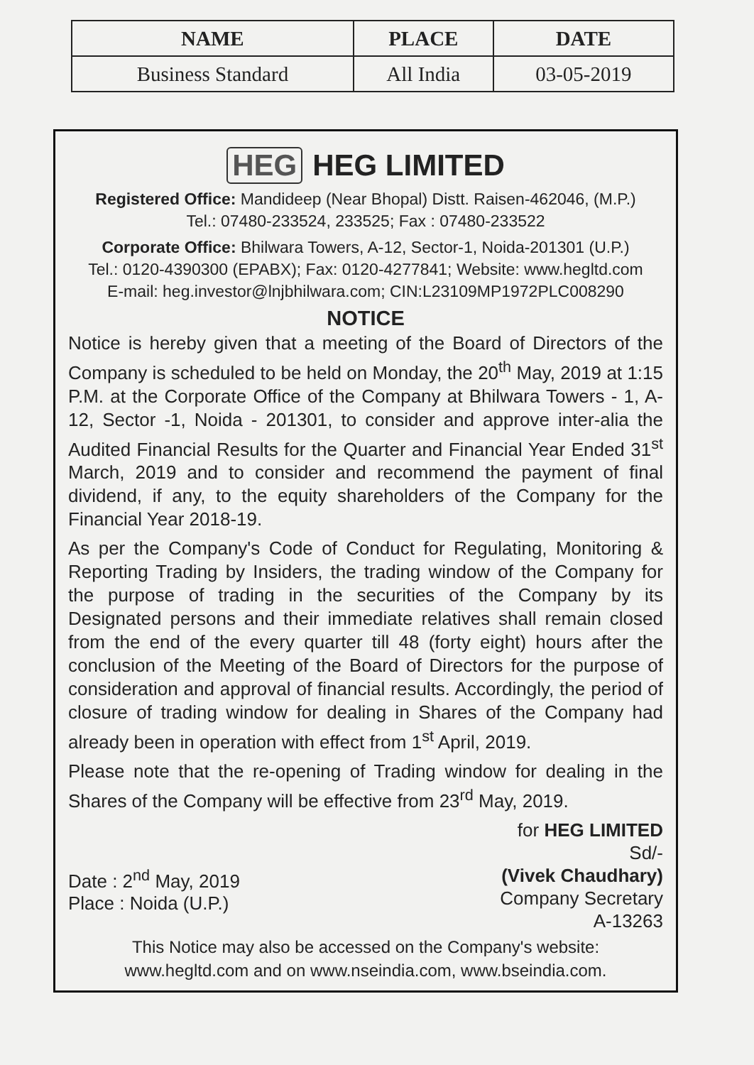| NAME | PLACE | DATE |
| --- | --- | --- |
| Business Standard | All India | 03-05-2019 |
HEG HEG LIMITED
Registered Office: Mandideep (Near Bhopal) Distt. Raisen-462046, (M.P.)
Tel.: 07480-233524, 233525; Fax : 07480-233522
Corporate Office: Bhilwara Towers, A-12, Sector-1, Noida-201301 (U.P.)
Tel.: 0120-4390300 (EPABX); Fax: 0120-4277841; Website: www.hegltd.com
E-mail: heg.investor@lnjbhilwara.com; CIN:L23109MP1972PLC008290
NOTICE
Notice is hereby given that a meeting of the Board of Directors of the Company is scheduled to be held on Monday, the 20<sup>th</sup> May, 2019 at 1:15 P.M. at the Corporate Office of the Company at Bhilwara Towers - 1, A-12, Sector -1, Noida - 201301, to consider and approve inter-alia the Audited Financial Results for the Quarter and Financial Year Ended 31<sup>st</sup> March, 2019 and to consider and recommend the payment of final dividend, if any, to the equity shareholders of the Company for the Financial Year 2018-19.
As per the Company's Code of Conduct for Regulating, Monitoring & Reporting Trading by Insiders, the trading window of the Company for the purpose of trading in the securities of the Company by its Designated persons and their immediate relatives shall remain closed from the end of the every quarter till 48 (forty eight) hours after the conclusion of the Meeting of the Board of Directors for the purpose of consideration and approval of financial results. Accordingly, the period of closure of trading window for dealing in Shares of the Company had already been in operation with effect from 1<sup>st</sup> April, 2019.
Please note that the re-opening of Trading window for dealing in the Shares of the Company will be effective from 23<sup>rd</sup> May, 2019.
Date : 2<sup>nd</sup> May, 2019
Place : Noida (U.P.)
for HEG LIMITED
Sd/-
(Vivek Chaudhary)
Company Secretary
A-13263
This Notice may also be accessed on the Company's website:
www.hegltd.com and on www.nseindia.com, www.bseindia.com.